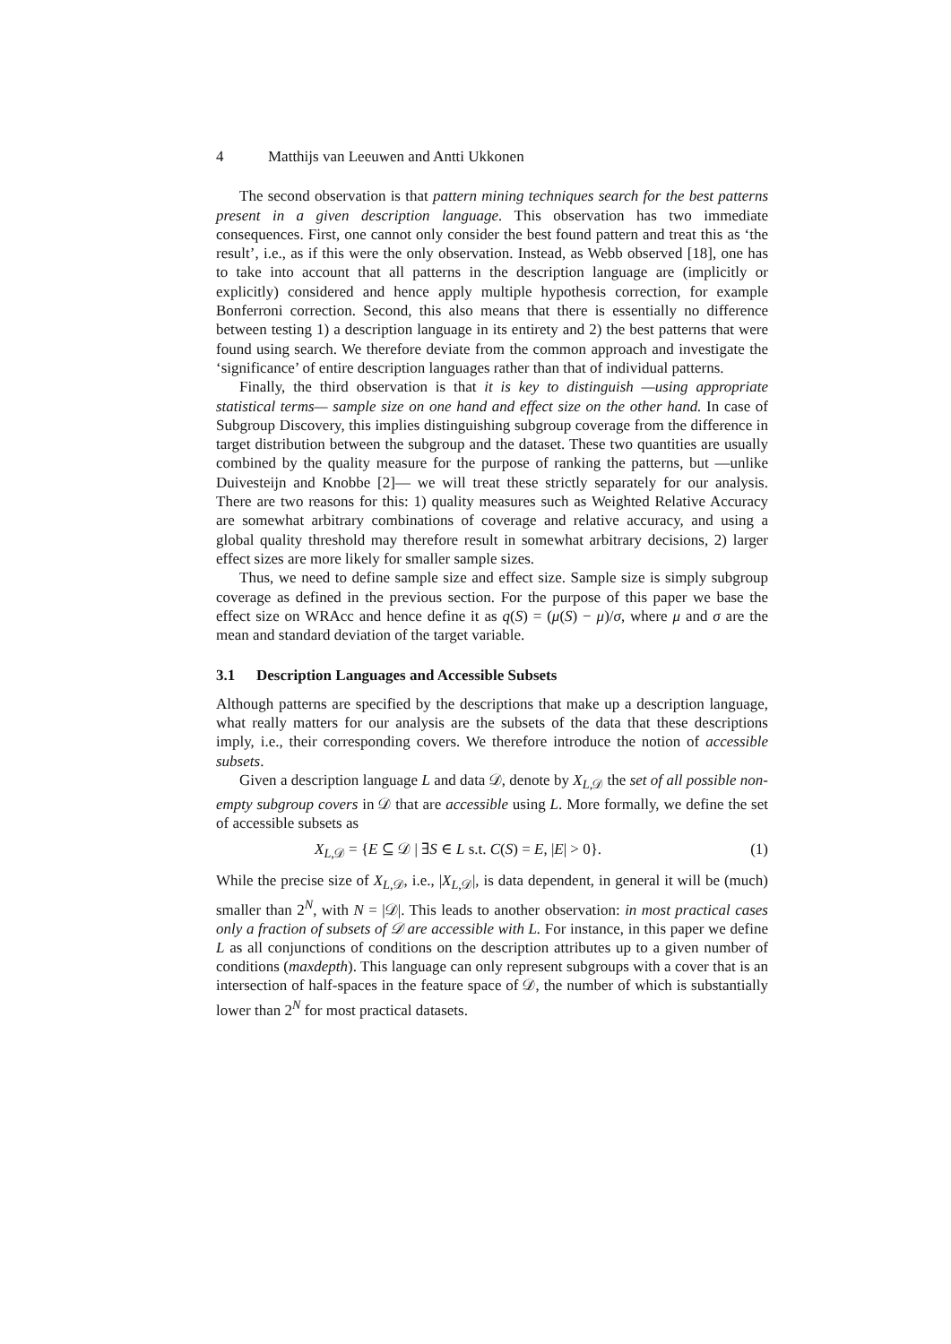4 Matthijs van Leeuwen and Antti Ukkonen
The second observation is that pattern mining techniques search for the best patterns present in a given description language. This observation has two immediate consequences. First, one cannot only consider the best found pattern and treat this as ‘the result’, i.e., as if this were the only observation. Instead, as Webb observed [18], one has to take into account that all patterns in the description language are (implicitly or explicitly) considered and hence apply multiple hypothesis correction, for example Bonferroni correction. Second, this also means that there is essentially no difference between testing 1) a description language in its entirety and 2) the best patterns that were found using search. We therefore deviate from the common approach and investigate the ‘significance’ of entire description languages rather than that of individual patterns.
Finally, the third observation is that it is key to distinguish —using appropriate statistical terms— sample size on one hand and effect size on the other hand. In case of Subgroup Discovery, this implies distinguishing subgroup coverage from the difference in target distribution between the subgroup and the dataset. These two quantities are usually combined by the quality measure for the purpose of ranking the patterns, but —unlike Duivesteijn and Knobbe [2]— we will treat these strictly separately for our analysis. There are two reasons for this: 1) quality measures such as Weighted Relative Accuracy are somewhat arbitrary combinations of coverage and relative accuracy, and using a global quality threshold may therefore result in somewhat arbitrary decisions, 2) larger effect sizes are more likely for smaller sample sizes.
Thus, we need to define sample size and effect size. Sample size is simply subgroup coverage as defined in the previous section. For the purpose of this paper we base the effect size on WRAcc and hence define it as q(S) = (μ(S) − μ)/σ, where μ and σ are the mean and standard deviation of the target variable.
3.1 Description Languages and Accessible Subsets
Although patterns are specified by the descriptions that make up a description language, what really matters for our analysis are the subsets of the data that these descriptions imply, i.e., their corresponding covers. We therefore introduce the notion of accessible subsets.
Given a description language L and data 𝒟, denote by X<sub>L,𝒟</sub> the set of all possible non-empty subgroup covers in 𝒟 that are accessible using L. More formally, we define the set of accessible subsets as
X<sub>L,𝒟</sub> = {E ⊆ 𝒟 | ∃S ∈ L s.t. C(S) = E, |E| > 0}. (1)
While the precise size of X<sub>L,𝒟</sub>, i.e., |X<sub>L,𝒟</sub>|, is data dependent, in general it will be (much) smaller than 2<sup>N</sup>, with N = |𝒟|. This leads to another observation: in most practical cases only a fraction of subsets of 𝒟 are accessible with L. For instance, in this paper we define L as all conjunctions of conditions on the description attributes up to a given number of conditions (maxdepth). This language can only represent subgroups with a cover that is an intersection of half-spaces in the feature space of 𝒟, the number of which is substantially lower than 2<sup>N</sup> for most practical datasets.